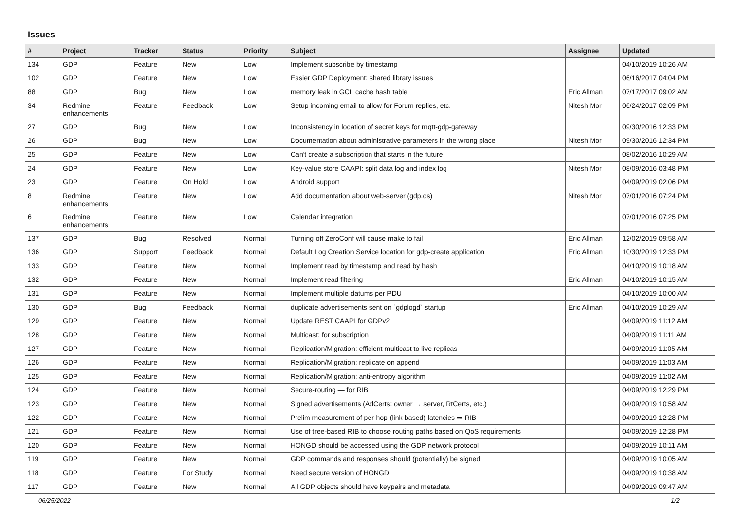Issues
| # | Project | Tracker | Status | Priority | Subject | Assignee | Updated |
| --- | --- | --- | --- | --- | --- | --- | --- |
| 134 | GDP | Feature | New | Low | Implement subscribe by timestamp | | 04/10/2019 10:26 AM |
| 102 | GDP | Feature | New | Low | Easier GDP Deployment: shared library issues | | 06/16/2017 04:04 PM |
| 88 | GDP | Bug | New | Low | memory leak in GCL cache hash table | Eric Allman | 07/17/2017 09:02 AM |
| 34 | Redmine enhancements | Feature | Feedback | Low | Setup incoming email to allow for Forum replies, etc. | Nitesh Mor | 06/24/2017 02:09 PM |
| 27 | GDP | Bug | New | Low | Inconsistency in location of secret keys for mqtt-gdp-gateway | | 09/30/2016 12:33 PM |
| 26 | GDP | Bug | New | Low | Documentation about administrative parameters in the wrong place | Nitesh Mor | 09/30/2016 12:34 PM |
| 25 | GDP | Feature | New | Low | Can't create a subscription that starts in the future | | 08/02/2016 10:29 AM |
| 24 | GDP | Feature | New | Low | Key-value store CAAPI: split data log and index log | Nitesh Mor | 08/09/2016 03:48 PM |
| 23 | GDP | Feature | On Hold | Low | Android support | | 04/09/2019 02:06 PM |
| 8 | Redmine enhancements | Feature | New | Low | Add documentation about web-server (gdp.cs) | Nitesh Mor | 07/01/2016 07:24 PM |
| 6 | Redmine enhancements | Feature | New | Low | Calendar integration | | 07/01/2016 07:25 PM |
| 137 | GDP | Bug | Resolved | Normal | Turning off ZeroConf will cause make to fail | Eric Allman | 12/02/2019 09:58 AM |
| 136 | GDP | Support | Feedback | Normal | Default Log Creation Service location for gdp-create application | Eric Allman | 10/30/2019 12:33 PM |
| 133 | GDP | Feature | New | Normal | Implement read by timestamp and read by hash | | 04/10/2019 10:18 AM |
| 132 | GDP | Feature | New | Normal | Implement read filtering | Eric Allman | 04/10/2019 10:15 AM |
| 131 | GDP | Feature | New | Normal | Implement multiple datums per PDU | | 04/10/2019 10:00 AM |
| 130 | GDP | Bug | Feedback | Normal | duplicate advertisements sent on `gdplogd` startup | Eric Allman | 04/10/2019 10:29 AM |
| 129 | GDP | Feature | New | Normal | Update REST CAAPI for GDPv2 | | 04/09/2019 11:12 AM |
| 128 | GDP | Feature | New | Normal | Multicast: for subscription | | 04/09/2019 11:11 AM |
| 127 | GDP | Feature | New | Normal | Replication/Migration: efficient multicast to live replicas | | 04/09/2019 11:05 AM |
| 126 | GDP | Feature | New | Normal | Replication/Migration: replicate on append | | 04/09/2019 11:03 AM |
| 125 | GDP | Feature | New | Normal | Replication/Migration: anti-entropy algorithm | | 04/09/2019 11:02 AM |
| 124 | GDP | Feature | New | Normal | Secure-routing — for RIB | | 04/09/2019 12:29 PM |
| 123 | GDP | Feature | New | Normal | Signed advertisements (AdCerts: owner → server, RtCerts, etc.) | | 04/09/2019 10:58 AM |
| 122 | GDP | Feature | New | Normal | Prelim measurement of per-hop (link-based) latencies ⇒ RIB | | 04/09/2019 12:28 PM |
| 121 | GDP | Feature | New | Normal | Use of tree-based RIB to choose routing paths based on QoS requirements | | 04/09/2019 12:28 PM |
| 120 | GDP | Feature | New | Normal | HONGD should be accessed using the GDP network protocol | | 04/09/2019 10:11 AM |
| 119 | GDP | Feature | New | Normal | GDP commands and responses should (potentially) be signed | | 04/09/2019 10:05 AM |
| 118 | GDP | Feature | For Study | Normal | Need secure version of HONGD | | 04/09/2019 10:38 AM |
| 117 | GDP | Feature | New | Normal | All GDP objects should have keypairs and metadata | | 04/09/2019 09:47 AM |
06/25/2022 1/2